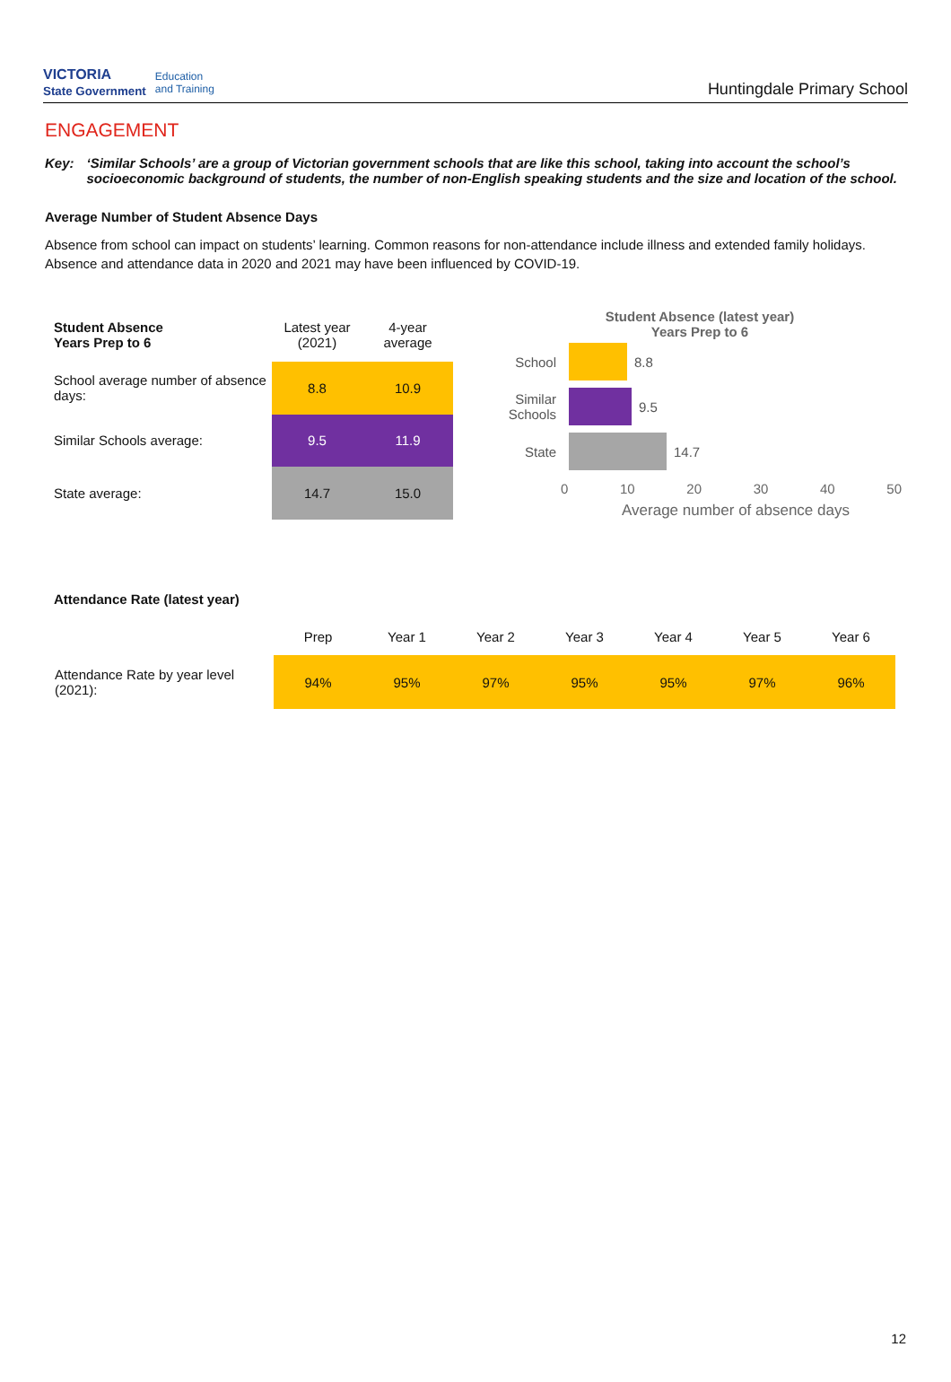VICTORIA
State Government Education
and Training
Huntingdale Primary School
ENGAGEMENT
Key: ‘Similar Schools’ are a group of Victorian government schools that are like this school, taking into account the school’s socioeconomic background of students, the number of non-English speaking students and the size and location of the school.
Average Number of Student Absence Days
Absence from school can impact on students’ learning. Common reasons for non-attendance include illness and extended family holidays. Absence and attendance data in 2020 and 2021 may have been influenced by COVID-19.
| Student Absence Years Prep to 6 | Latest year (2021) | 4-year average |
| --- | --- | --- |
| School average number of absence days: | 8.8 | 10.9 |
| Similar Schools average: | 9.5 | 11.9 |
| State average: | 14.7 | 15.0 |
Student Absence (latest year)
Years Prep to 6
School 8.8
Similar Schools
9.5
State 14.7
0 10 20 30 40 50
Average number of absence days
Attendance Rate (latest year)
| | Prep | Year 1 | Year 2 | Year 3 | Year 4 | Year 5 | Year 6 |
| Attendance Rate by year level (2021): | 94% | 95% | 97% | 95% | 95% | 97% | 96% |
12